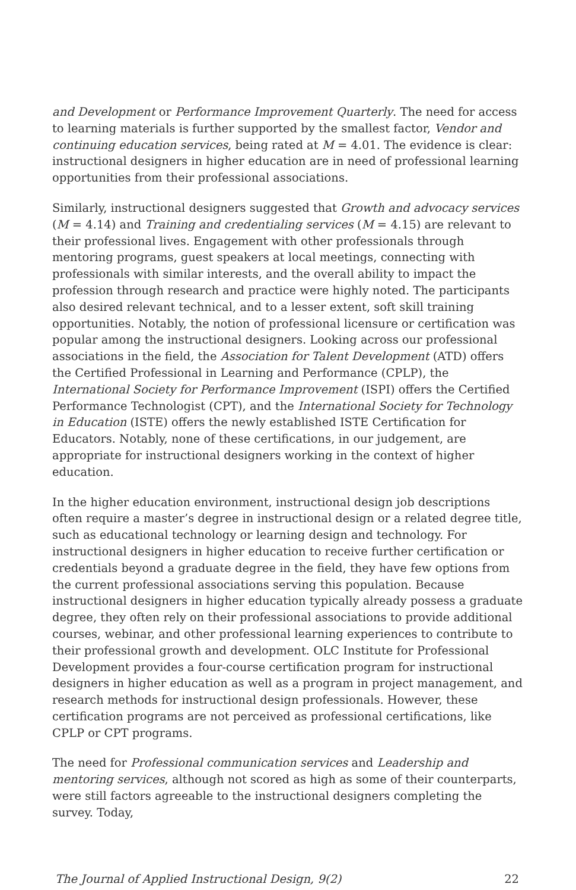and Development or Performance Improvement Quarterly. The need for access to learning materials is further supported by the smallest factor, Vendor and continuing education services, being rated at M = 4.01. The evidence is clear: instructional designers in higher education are in need of professional learning opportunities from their professional associations.
Similarly, instructional designers suggested that Growth and advocacy services (M = 4.14) and Training and credentialing services (M = 4.15) are relevant to their professional lives. Engagement with other professionals through mentoring programs, guest speakers at local meetings, connecting with professionals with similar interests, and the overall ability to impact the profession through research and practice were highly noted. The participants also desired relevant technical, and to a lesser extent, soft skill training opportunities. Notably, the notion of professional licensure or certification was popular among the instructional designers. Looking across our professional associations in the field, the Association for Talent Development (ATD) offers the Certified Professional in Learning and Performance (CPLP), the International Society for Performance Improvement (ISPI) offers the Certified Performance Technologist (CPT), and the International Society for Technology in Education (ISTE) offers the newly established ISTE Certification for Educators. Notably, none of these certifications, in our judgement, are appropriate for instructional designers working in the context of higher education.
In the higher education environment, instructional design job descriptions often require a master’s degree in instructional design or a related degree title, such as educational technology or learning design and technology. For instructional designers in higher education to receive further certification or credentials beyond a graduate degree in the field, they have few options from the current professional associations serving this population. Because instructional designers in higher education typically already possess a graduate degree, they often rely on their professional associations to provide additional courses, webinar, and other professional learning experiences to contribute to their professional growth and development. OLC Institute for Professional Development provides a four-course certification program for instructional designers in higher education as well as a program in project management, and research methods for instructional design professionals. However, these certification programs are not perceived as professional certifications, like CPLP or CPT programs.
The need for Professional communication services and Leadership and mentoring services, although not scored as high as some of their counterparts, were still factors agreeable to the instructional designers completing the survey. Today,
The Journal of Applied Instructional Design, 9(2) 22